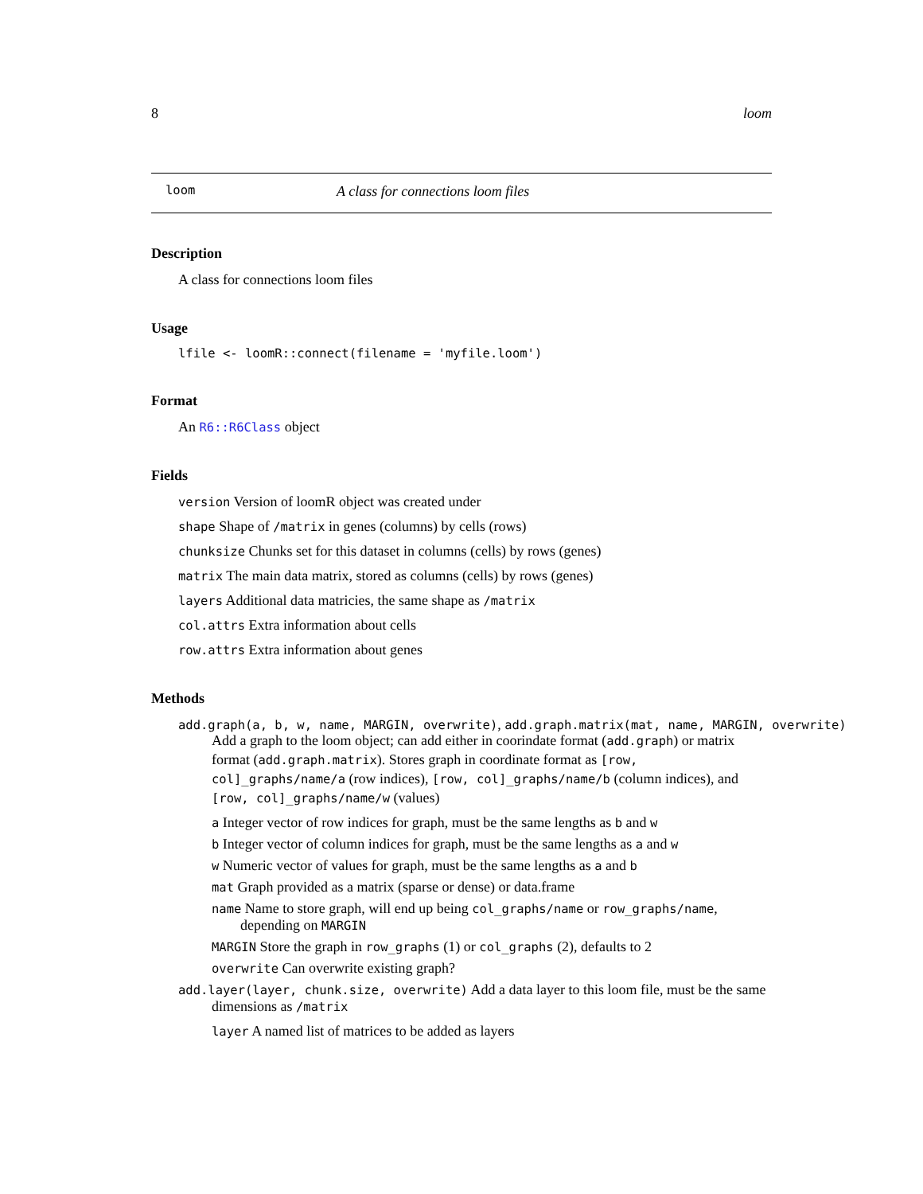8 loom
loom A class for connections loom files
Description
A class for connections loom files
Usage
lfile <- loomR::connect(filename = 'myfile.loom')
Format
An R6::R6Class object
Fields
version Version of loomR object was created under
shape Shape of /matrix in genes (columns) by cells (rows)
chunksize Chunks set for this dataset in columns (cells) by rows (genes)
matrix The main data matrix, stored as columns (cells) by rows (genes)
layers Additional data matricies, the same shape as /matrix
col.attrs Extra information about cells
row.attrs Extra information about genes
Methods
add.graph(a, b, w, name, MARGIN, overwrite), add.graph.matrix(mat, name, MARGIN, overwrite)
Add a graph to the loom object; can add either in coorindate format (add.graph) or matrix format (add.graph.matrix). Stores graph in coordinate format as [row, col]_graphs/name/a (row indices), [row, col]_graphs/name/b (column indices), and [row, col]_graphs/name/w (values)
a Integer vector of row indices for graph, must be the same lengths as b and w
b Integer vector of column indices for graph, must be the same lengths as a and w
w Numeric vector of values for graph, must be the same lengths as a and b
mat Graph provided as a matrix (sparse or dense) or data.frame
name Name to store graph, will end up being col_graphs/name or row_graphs/name, depending on MARGIN
MARGIN Store the graph in row_graphs (1) or col_graphs (2), defaults to 2
overwrite Can overwrite existing graph?
add.layer(layer, chunk.size, overwrite) Add a data layer to this loom file, must be the same dimensions as /matrix
layer A named list of matrices to be added as layers